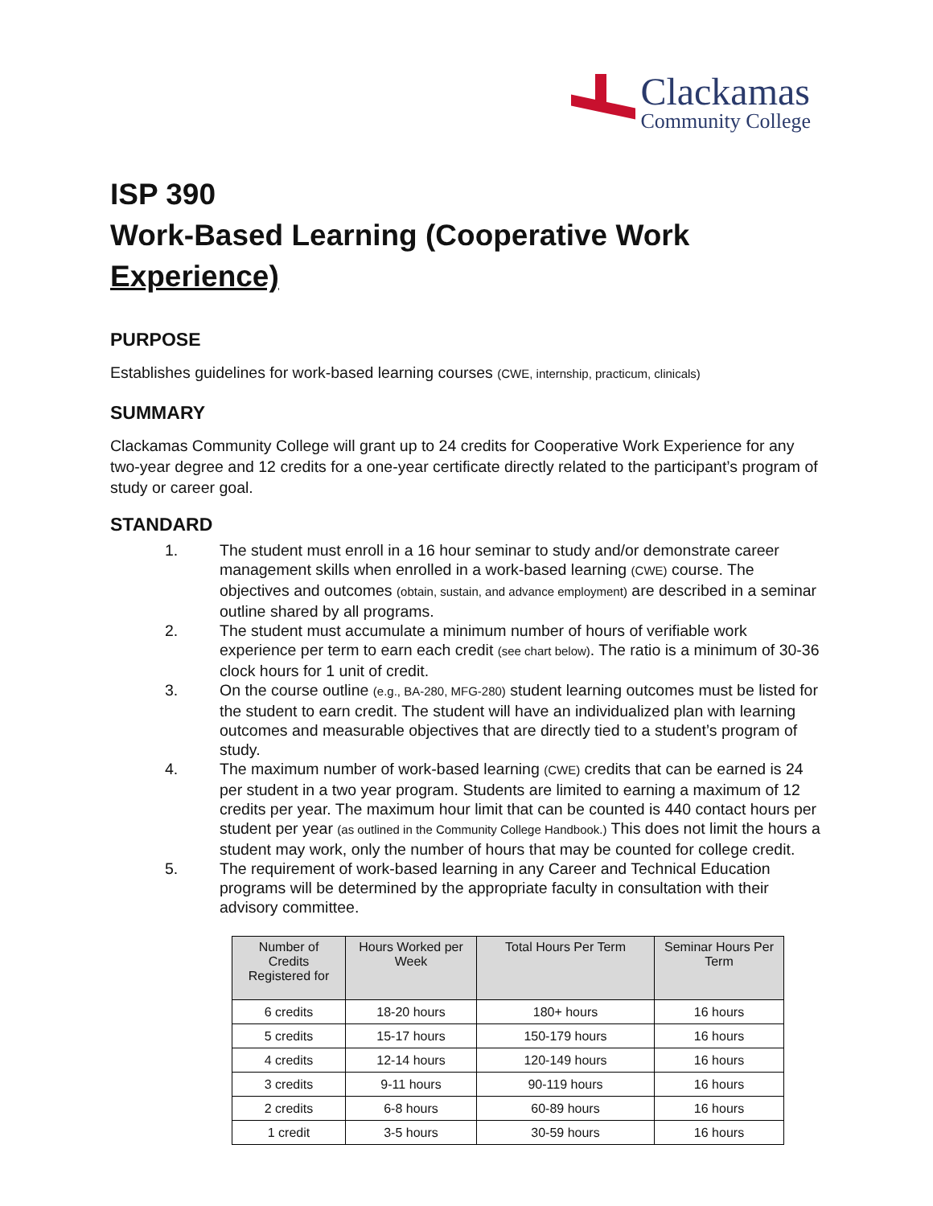Clackamas
Community College
ISP 390
Work-Based Learning (Cooperative Work Experience)
PURPOSE
Establishes guidelines for work-based learning courses (CWE, internship, practicum, clinicals)
SUMMARY
Clackamas Community College will grant up to 24 credits for Cooperative Work Experience for any two-year degree and 12 credits for a one-year certificate directly related to the participant’s program of study or career goal.
STANDARD
1. The student must enroll in a 16 hour seminar to study and/or demonstrate career management skills when enrolled in a work-based learning (CWE) course. The objectives and outcomes (obtain, sustain, and advance employment) are described in a seminar outline shared by all programs.
2. The student must accumulate a minimum number of hours of verifiable work experience per term to earn each credit (see chart below). The ratio is a minimum of 30-36 clock hours for 1 unit of credit.
3. On the course outline (e.g., BA-280, MFG-280) student learning outcomes must be listed for the student to earn credit. The student will have an individualized plan with learning outcomes and measurable objectives that are directly tied to a student’s program of study.
4. The maximum number of work-based learning (CWE) credits that can be earned is 24 per student in a two year program. Students are limited to earning a maximum of 12 credits per year. The maximum hour limit that can be counted is 440 contact hours per student per year (as outlined in the Community College Handbook.) This does not limit the hours a student may work, only the number of hours that may be counted for college credit.
5. The requirement of work-based learning in any Career and Technical Education programs will be determined by the appropriate faculty in consultation with their advisory committee.
| Number of Credits Registered for | Hours Worked per Week | Total Hours Per Term | Seminar Hours Per Term |
| --- | --- | --- | --- |
| 6 credits | 18-20 hours | 180+ hours | 16 hours |
| 5 credits | 15-17 hours | 150-179 hours | 16 hours |
| 4 credits | 12-14 hours | 120-149 hours | 16 hours |
| 3 credits | 9-11 hours | 90-119 hours | 16 hours |
| 2 credits | 6-8 hours | 60-89 hours | 16 hours |
| 1 credit | 3-5 hours | 30-59 hours | 16 hours |